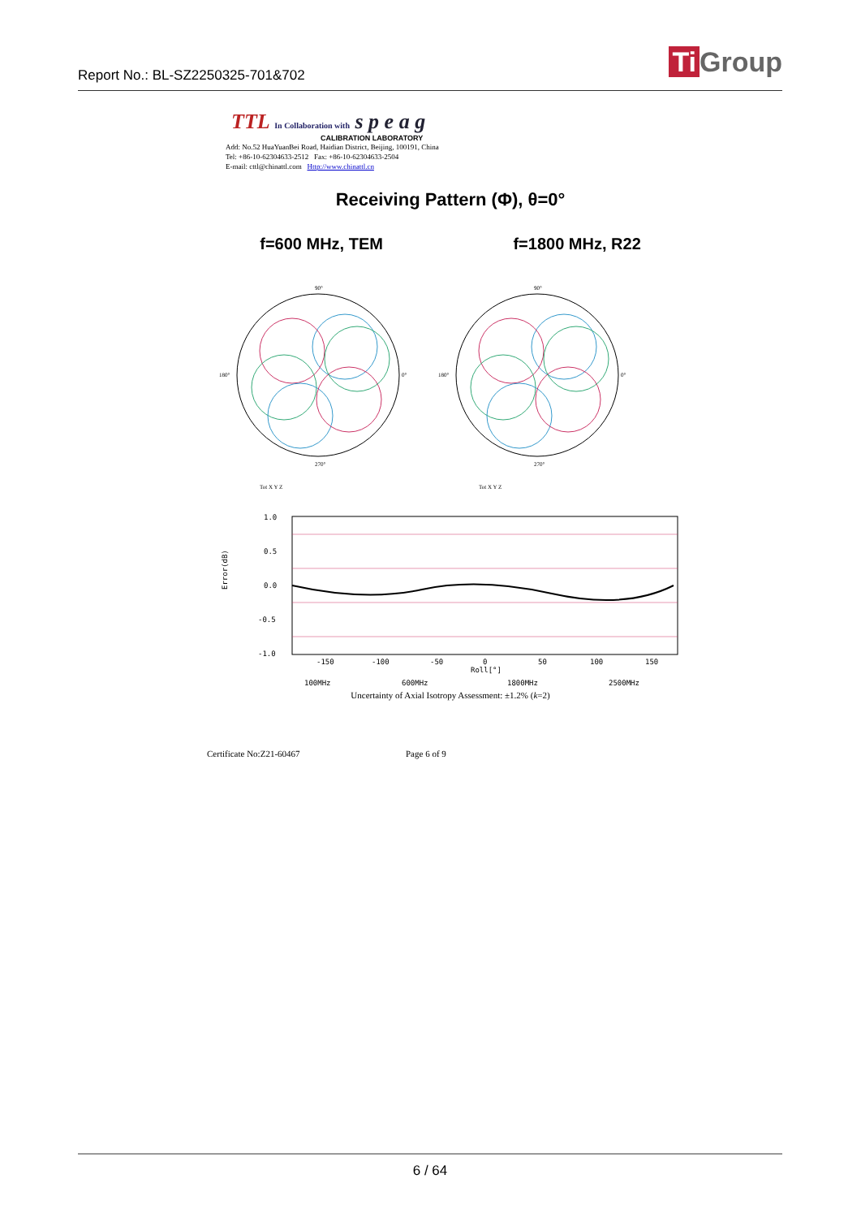Report No.: BL-SZ2250325-701&702
Ti Group
TTL In Collaboration with s p e a g
CALIBRATION LABORATORY
Add: No.52 HuaYuanBei Road, Haidian District, Beijing, 100191, China
Tel: +86-10-62304633-2512 Fax: +86-10-62304633-2504
E-mail: cttl@chinattl.com Http://www.chinattl.cn
Receiving Pattern (Φ), θ=0°
f=600 MHz, TEM f=1800 MHz, R22
90°
270°
0°
180°
90°
270°
0°
180°
Tot X Y Z
Tot X Y Z
1.0
0.5
0.0
-0.5
-1.0
-150
-100
-50
0
50
100
150
Roll[°]
Error(dB)
100MHz
600MHz
1800MHz
2500MHz
Uncertainty of Axial Isotropy Assessment: ±1.2% (k=2)
Certificate No:Z21-60467 Page 6 of 9
6 / 64